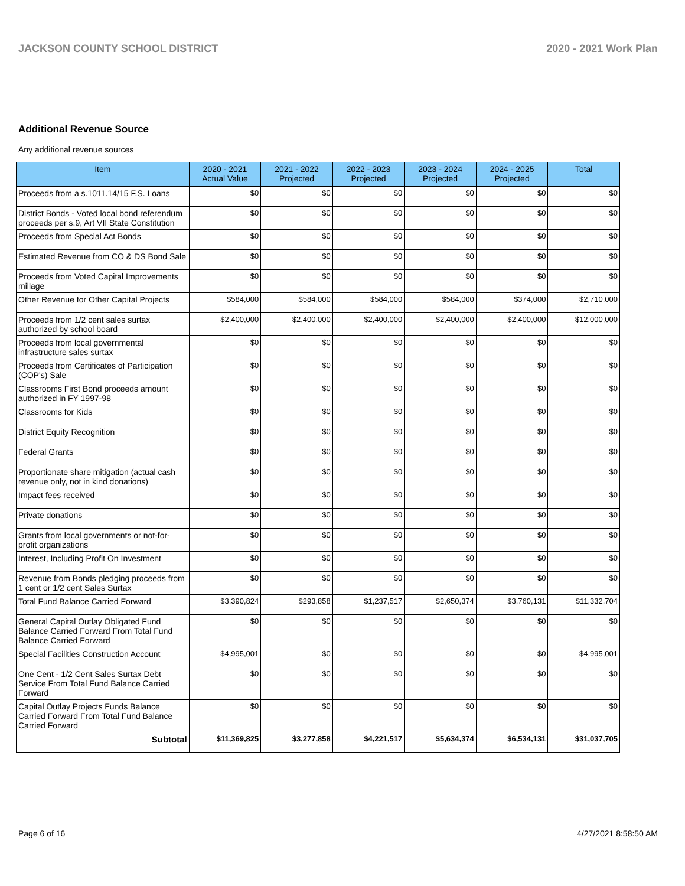JACKSON COUNTY SCHOOL DISTRICT 2020 - 2021 Work Plan
Additional Revenue Source
Any additional revenue sources
| Item | 2020 - 2021 Actual Value | 2021 - 2022 Projected | 2022 - 2023 Projected | 2023 - 2024 Projected | 2024 - 2025 Projected | Total |
| --- | --- | --- | --- | --- | --- | --- |
| Proceeds from a s.1011.14/15 F.S. Loans | $0 | $0 | $0 | $0 | $0 | $0 |
| District Bonds - Voted local bond referendum proceeds per s.9, Art VII State Constitution | $0 | $0 | $0 | $0 | $0 | $0 |
| Proceeds from Special Act Bonds | $0 | $0 | $0 | $0 | $0 | $0 |
| Estimated Revenue from CO & DS Bond Sale | $0 | $0 | $0 | $0 | $0 | $0 |
| Proceeds from Voted Capital Improvements millage | $0 | $0 | $0 | $0 | $0 | $0 |
| Other Revenue for Other Capital Projects | $584,000 | $584,000 | $584,000 | $584,000 | $374,000 | $2,710,000 |
| Proceeds from 1/2 cent sales surtax authorized by school board | $2,400,000 | $2,400,000 | $2,400,000 | $2,400,000 | $2,400,000 | $12,000,000 |
| Proceeds from local governmental infrastructure sales surtax | $0 | $0 | $0 | $0 | $0 | $0 |
| Proceeds from Certificates of Participation (COP's) Sale | $0 | $0 | $0 | $0 | $0 | $0 |
| Classrooms First Bond proceeds amount authorized in FY 1997-98 | $0 | $0 | $0 | $0 | $0 | $0 |
| Classrooms for Kids | $0 | $0 | $0 | $0 | $0 | $0 |
| District Equity Recognition | $0 | $0 | $0 | $0 | $0 | $0 |
| Federal Grants | $0 | $0 | $0 | $0 | $0 | $0 |
| Proportionate share mitigation (actual cash revenue only, not in kind donations) | $0 | $0 | $0 | $0 | $0 | $0 |
| Impact fees received | $0 | $0 | $0 | $0 | $0 | $0 |
| Private donations | $0 | $0 | $0 | $0 | $0 | $0 |
| Grants from local governments or not-for-profit organizations | $0 | $0 | $0 | $0 | $0 | $0 |
| Interest, Including Profit On Investment | $0 | $0 | $0 | $0 | $0 | $0 |
| Revenue from Bonds pledging proceeds from 1 cent or 1/2 cent Sales Surtax | $0 | $0 | $0 | $0 | $0 | $0 |
| Total Fund Balance Carried Forward | $3,390,824 | $293,858 | $1,237,517 | $2,650,374 | $3,760,131 | $11,332,704 |
| General Capital Outlay Obligated Fund Balance Carried Forward From Total Fund Balance Carried Forward | $0 | $0 | $0 | $0 | $0 | $0 |
| Special Facilities Construction Account | $4,995,001 | $0 | $0 | $0 | $0 | $4,995,001 |
| One Cent - 1/2 Cent Sales Surtax Debt Service From Total Fund Balance Carried Forward | $0 | $0 | $0 | $0 | $0 | $0 |
| Capital Outlay Projects Funds Balance Carried Forward From Total Fund Balance Carried Forward | $0 | $0 | $0 | $0 | $0 | $0 |
| Subtotal | $11,369,825 | $3,277,858 | $4,221,517 | $5,634,374 | $6,534,131 | $31,037,705 |
Page 6 of 16 4/27/2021 8:58:50 AM